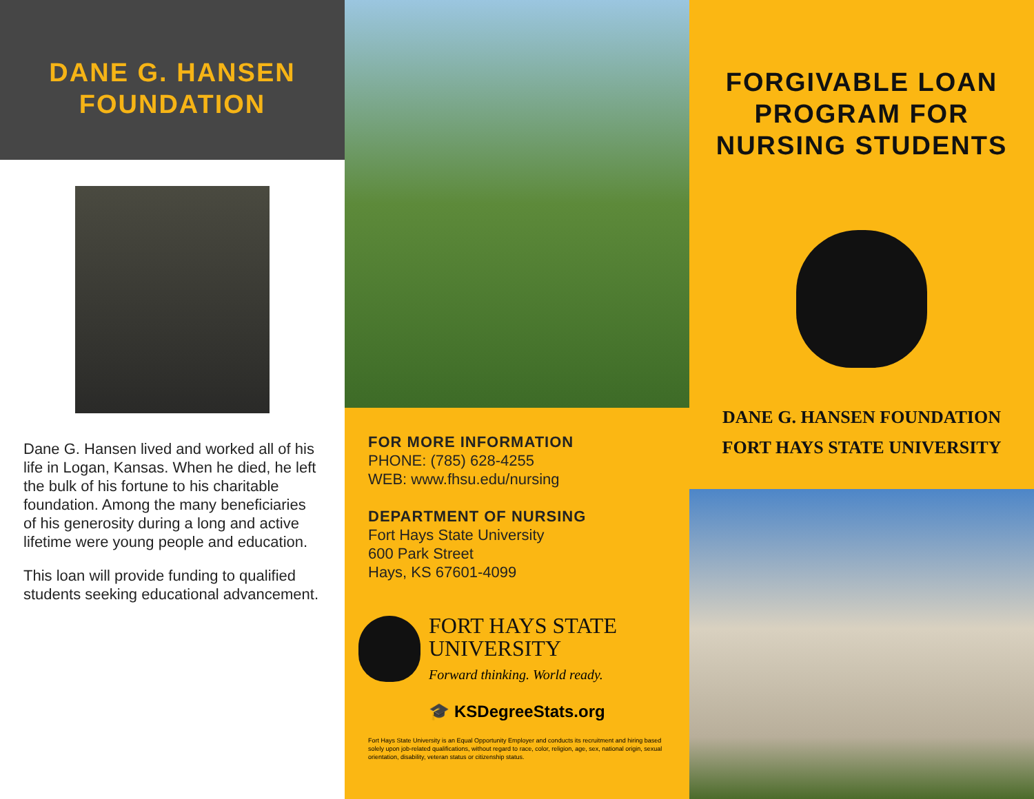DANE G. HANSEN
FOUNDATION
Dane G. Hansen lived and worked all of his life in Logan, Kansas. When he died, he left the bulk of his fortune to his charitable foundation. Among the many beneficiaries of his generosity during a long and active lifetime were young people and education.
This loan will provide funding to qualified students seeking educational advancement.
FOR MORE INFORMATION
PHONE: (785) 628-4255
WEB: www.fhsu.edu/nursing
DEPARTMENT OF NURSING
Fort Hays State University
600 Park Street
Hays, KS 67601-4099
FORT HAYS STATE
UNIVERSITY
Forward thinking. World ready.
🎓 KSDegreeStats.org
Fort Hays State University is an Equal Opportunity Employer and conducts its recruitment and hiring based solely upon job-related qualifications, without regard to race, color, religion, age, sex, national origin, sexual orientation, disability, veteran status or citizenship status.
FORGIVABLE LOAN
PROGRAM FOR
NURSING STUDENTS
DANE G. HANSEN FOUNDATION
FORT HAYS STATE UNIVERSITY